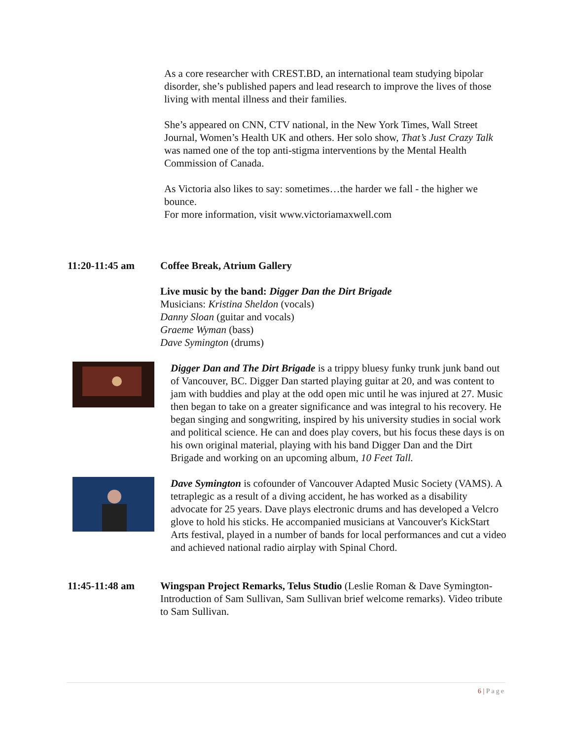As a core researcher with CREST.BD, an international team studying bipolar disorder, she’s published papers and lead research to improve the lives of those living with mental illness and their families.
She’s appeared on CNN, CTV national, in the New York Times, Wall Street Journal, Women’s Health UK and others. Her solo show, That’s Just Crazy Talk was named one of the top anti-stigma interventions by the Mental Health Commission of Canada.
As Victoria also likes to say: sometimes…the harder we fall - the higher we bounce.
For more information, visit www.victoriamaxwell.com
11:20-11:45 am Coffee Break, Atrium Gallery
Live music by the band: Digger Dan the Dirt Brigade
Musicians: Kristina Sheldon (vocals)
Danny Sloan (guitar and vocals)
Graeme Wyman (bass)
Dave Symington (drums)
Digger Dan and The Dirt Brigade is a trippy bluesy funky trunk junk band out of Vancouver, BC. Digger Dan started playing guitar at 20, and was content to jam with buddies and play at the odd open mic until he was injured at 27. Music then began to take on a greater significance and was integral to his recovery. He began singing and songwriting, inspired by his university studies in social work and political science. He can and does play covers, but his focus these days is on his own original material, playing with his band Digger Dan and the Dirt Brigade and working on an upcoming album, 10 Feet Tall.
Dave Symington is cofounder of Vancouver Adapted Music Society (VAMS). A tetraplegic as a result of a diving accident, he has worked as a disability advocate for 25 years. Dave plays electronic drums and has developed a Velcro glove to hold his sticks. He accompanied musicians at Vancouver's KickStart Arts festival, played in a number of bands for local performances and cut a video and achieved national radio airplay with Spinal Chord.
11:45-11:48 am Wingspan Project Remarks, Telus Studio (Leslie Roman & Dave Symington-Introduction of Sam Sullivan, Sam Sullivan brief welcome remarks). Video tribute to Sam Sullivan.
6 | Page